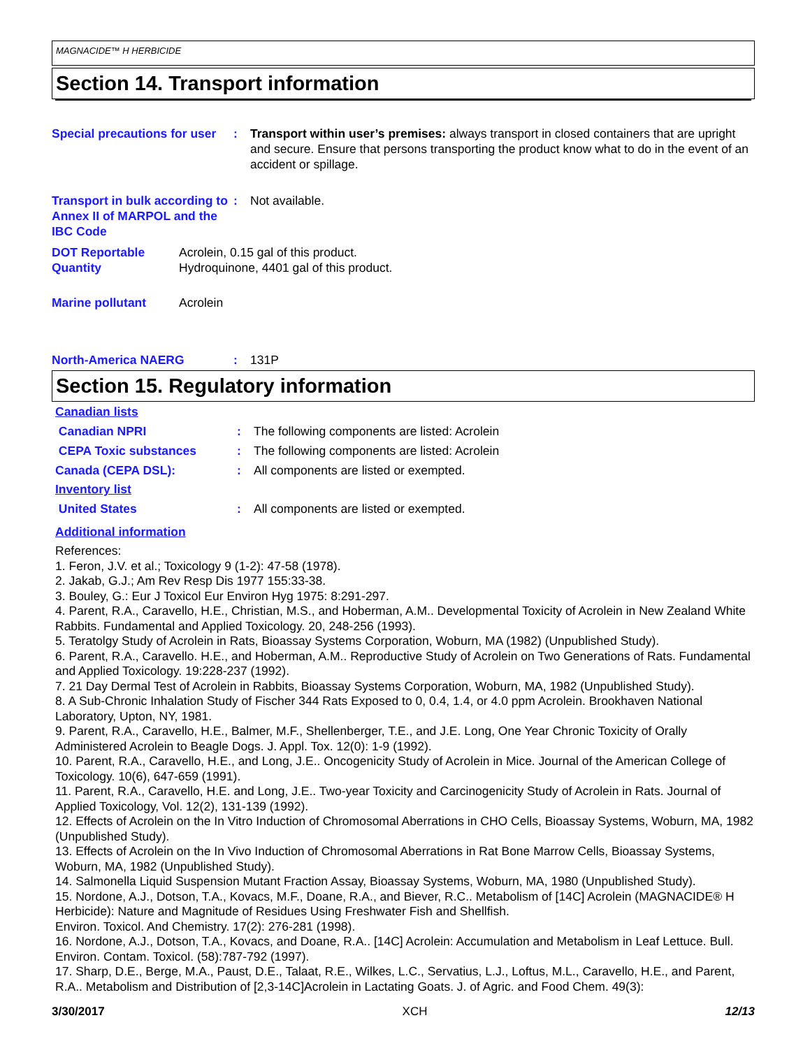MAGNACIDE™ H HERBICIDE
Section 14. Transport information
Special precautions for user
: Transport within user’s premises: always transport in closed containers that are upright and secure. Ensure that persons transporting the product know what to do in the event of an accident or spillage.
Transport in bulk according to Annex II of MARPOL and the IBC Code
: Not available.
DOT Reportable Quantity
Acrolein, 0.15 gal of this product.
Hydroquinone, 4401 gal of this product.
Marine pollutant Acrolein
North-America NAERG : 131P
Section 15. Regulatory information
Canadian lists
Canadian NPRI : The following components are listed: Acrolein
CEPA Toxic substances : The following components are listed: Acrolein
Canada (CEPA DSL): : All components are listed or exempted.
Inventory list
United States : All components are listed or exempted.
Additional information
References:
1. Feron, J.V. et al.; Toxicology 9 (1-2): 47-58 (1978).
2. Jakab, G.J.; Am Rev Resp Dis 1977 155:33-38.
3. Bouley, G.: Eur J Toxicol Eur Environ Hyg 1975: 8:291-297.
4. Parent, R.A., Caravello, H.E., Christian, M.S., and Hoberman, A.M.. Developmental Toxicity of Acrolein in New Zealand White Rabbits. Fundamental and Applied Toxicology. 20, 248-256 (1993).
5. Teratolgy Study of Acrolein in Rats, Bioassay Systems Corporation, Woburn, MA (1982) (Unpublished Study).
6. Parent, R.A., Caravello. H.E., and Hoberman, A.M.. Reproductive Study of Acrolein on Two Generations of Rats. Fundamental and Applied Toxicology. 19:228-237 (1992).
7. 21 Day Dermal Test of Acrolein in Rabbits, Bioassay Systems Corporation, Woburn, MA, 1982 (Unpublished Study).
8. A Sub-Chronic Inhalation Study of Fischer 344 Rats Exposed to 0, 0.4, 1.4, or 4.0 ppm Acrolein. Brookhaven National Laboratory, Upton, NY, 1981.
9. Parent, R.A., Caravello, H.E., Balmer, M.F., Shellenberger, T.E., and J.E. Long, One Year Chronic Toxicity of Orally Administered Acrolein to Beagle Dogs. J. Appl. Tox. 12(0): 1-9 (1992).
10. Parent, R.A., Caravello, H.E., and Long, J.E.. Oncogenicity Study of Acrolein in Mice. Journal of the American College of Toxicology. 10(6), 647-659 (1991).
11. Parent, R.A., Caravello, H.E. and Long, J.E.. Two-year Toxicity and Carcinogenicity Study of Acrolein in Rats. Journal of Applied Toxicology, Vol. 12(2), 131-139 (1992).
12. Effects of Acrolein on the In Vitro Induction of Chromosomal Aberrations in CHO Cells, Bioassay Systems, Woburn, MA, 1982 (Unpublished Study).
13. Effects of Acrolein on the In Vivo Induction of Chromosomal Aberrations in Rat Bone Marrow Cells, Bioassay Systems, Woburn, MA, 1982 (Unpublished Study).
14. Salmonella Liquid Suspension Mutant Fraction Assay, Bioassay Systems, Woburn, MA, 1980 (Unpublished Study).
15. Nordone, A.J., Dotson, T.A., Kovacs, M.F., Doane, R.A., and Biever, R.C.. Metabolism of [14C] Acrolein (MAGNACIDE® H Herbicide): Nature and Magnitude of Residues Using Freshwater Fish and Shellfish.
Environ. Toxicol. And Chemistry. 17(2): 276-281 (1998).
16. Nordone, A.J., Dotson, T.A., Kovacs, and Doane, R.A.. [14C] Acrolein: Accumulation and Metabolism in Leaf Lettuce. Bull. Environ. Contam. Toxicol. (58):787-792 (1997).
17. Sharp, D.E., Berge, M.A., Paust, D.E., Talaat, R.E., Wilkes, L.C., Servatius, L.J., Loftus, M.L., Caravello, H.E., and Parent, R.A.. Metabolism and Distribution of [2,3-14C]Acrolein in Lactating Goats. J. of Agric. and Food Chem. 49(3):
3/30/2017 XCH 12/13